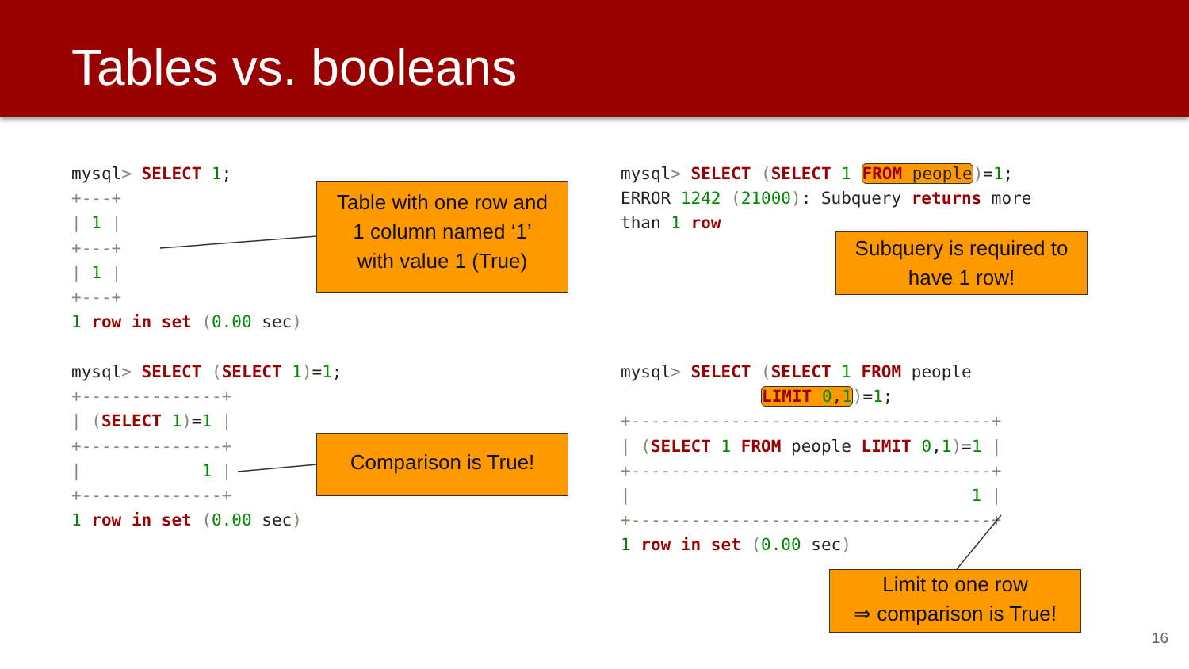Tables vs. booleans
mysql> SELECT 1;
+---+
| 1 |
+---+
| 1 |
+---+
1 row in set (0.00 sec)
mysql> SELECT (SELECT 1)=1;
+--------------+
| (SELECT 1)=1 |
+--------------+
|            1 |
+--------------+
1 row in set (0.00 sec)
mysql> SELECT (SELECT 1 FROM people)=1;
ERROR 1242 (21000): Subquery returns more
than 1 row
mysql> SELECT (SELECT 1 FROM people
              LIMIT 0,1)=1;
+------------------------------------+
| (SELECT 1 FROM people LIMIT 0,1)=1 |
+------------------------------------+
|                                  1 |
+------------------------------------+
1 row in set (0.00 sec)
Table with one row and
1 column named ‘1’
with value 1 (True)
Comparison is True!
Subquery is required to
have 1 row!
Limit to one row
⇒ comparison is True!
16